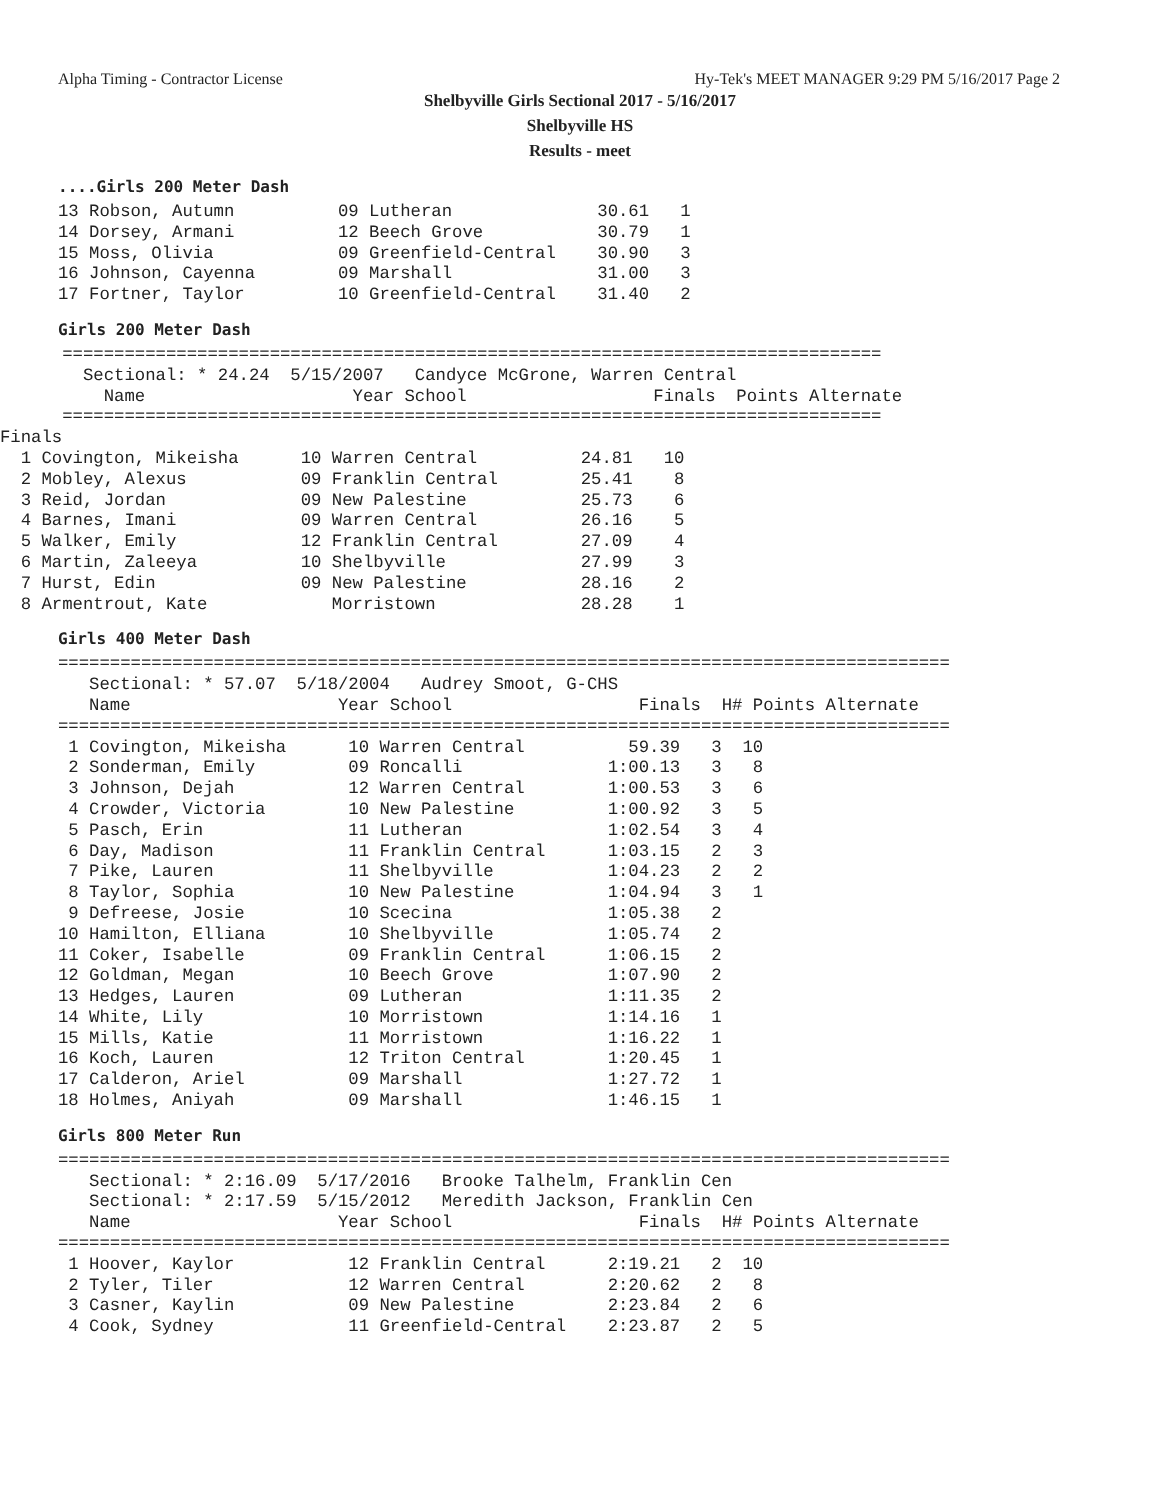Alpha Timing - Contractor License Hy-Tek's MEET MANAGER 9:29 PM 5/16/2017 Page 2
Shelbyville Girls Sectional 2017 - 5/16/2017
Shelbyville HS
Results - meet
....Girls 200 Meter Dash
13 Robson, Autumn          09 Lutheran              30.61   1
14 Dorsey, Armani          12 Beech Grove           30.79   1
15 Moss, Olivia            09 Greenfield-Central    30.90   3
16 Johnson, Cayenna        09 Marshall              31.00   3
17 Fortner, Taylor         10 Greenfield-Central    31.40   2
Girls 200 Meter Dash
      ===============================================================================
        Sectional: * 24.24  5/15/2007   Candyce McGrone, Warren Central
          Name                    Year School                  Finals  Points Alternate
      ===============================================================================
Finals
  1 Covington, Mikeisha      10 Warren Central          24.81   10
  2 Mobley, Alexus           09 Franklin Central        25.41    8
  3 Reid, Jordan             09 New Palestine           25.73    6
  4 Barnes, Imani            09 Warren Central          26.16    5
  5 Walker, Emily            12 Franklin Central        27.09    4
  6 Martin, Zaleeya          10 Shelbyville             27.99    3
  7 Hurst, Edin              09 New Palestine           28.16    2
  8 Armentrout, Kate            Morristown              28.28    1
Girls 400 Meter Dash
======================================================================================
   Sectional: * 57.07  5/18/2004   Audrey Smoot, G-CHS
   Name                    Year School                  Finals  H# Points Alternate
======================================================================================
 1 Covington, Mikeisha      10 Warren Central          59.39   3  10
 2 Sonderman, Emily         09 Roncalli              1:00.13   3   8
 3 Johnson, Dejah           12 Warren Central        1:00.53   3   6
 4 Crowder, Victoria        10 New Palestine         1:00.92   3   5
 5 Pasch, Erin              11 Lutheran              1:02.54   3   4
 6 Day, Madison             11 Franklin Central      1:03.15   2   3
 7 Pike, Lauren             11 Shelbyville           1:04.23   2   2
 8 Taylor, Sophia           10 New Palestine         1:04.94   3   1
 9 Defreese, Josie          10 Scecina               1:05.38   2
10 Hamilton, Elliana        10 Shelbyville           1:05.74   2
11 Coker, Isabelle          09 Franklin Central      1:06.15   2
12 Goldman, Megan           10 Beech Grove           1:07.90   2
13 Hedges, Lauren           09 Lutheran              1:11.35   2
14 White, Lily              10 Morristown            1:14.16   1
15 Mills, Katie             11 Morristown            1:16.22   1
16 Koch, Lauren             12 Triton Central        1:20.45   1
17 Calderon, Ariel          09 Marshall              1:27.72   1
18 Holmes, Aniyah           09 Marshall              1:46.15   1
Girls 800 Meter Run
======================================================================================
   Sectional: * 2:16.09  5/17/2016   Brooke Talhelm, Franklin Cen
   Sectional: * 2:17.59  5/15/2012   Meredith Jackson, Franklin Cen
   Name                    Year School                  Finals  H# Points Alternate
======================================================================================
 1 Hoover, Kaylor           12 Franklin Central      2:19.21   2  10
 2 Tyler, Tiler             12 Warren Central        2:20.62   2   8
 3 Casner, Kaylin           09 New Palestine         2:23.84   2   6
 4 Cook, Sydney             11 Greenfield-Central    2:23.87   2   5